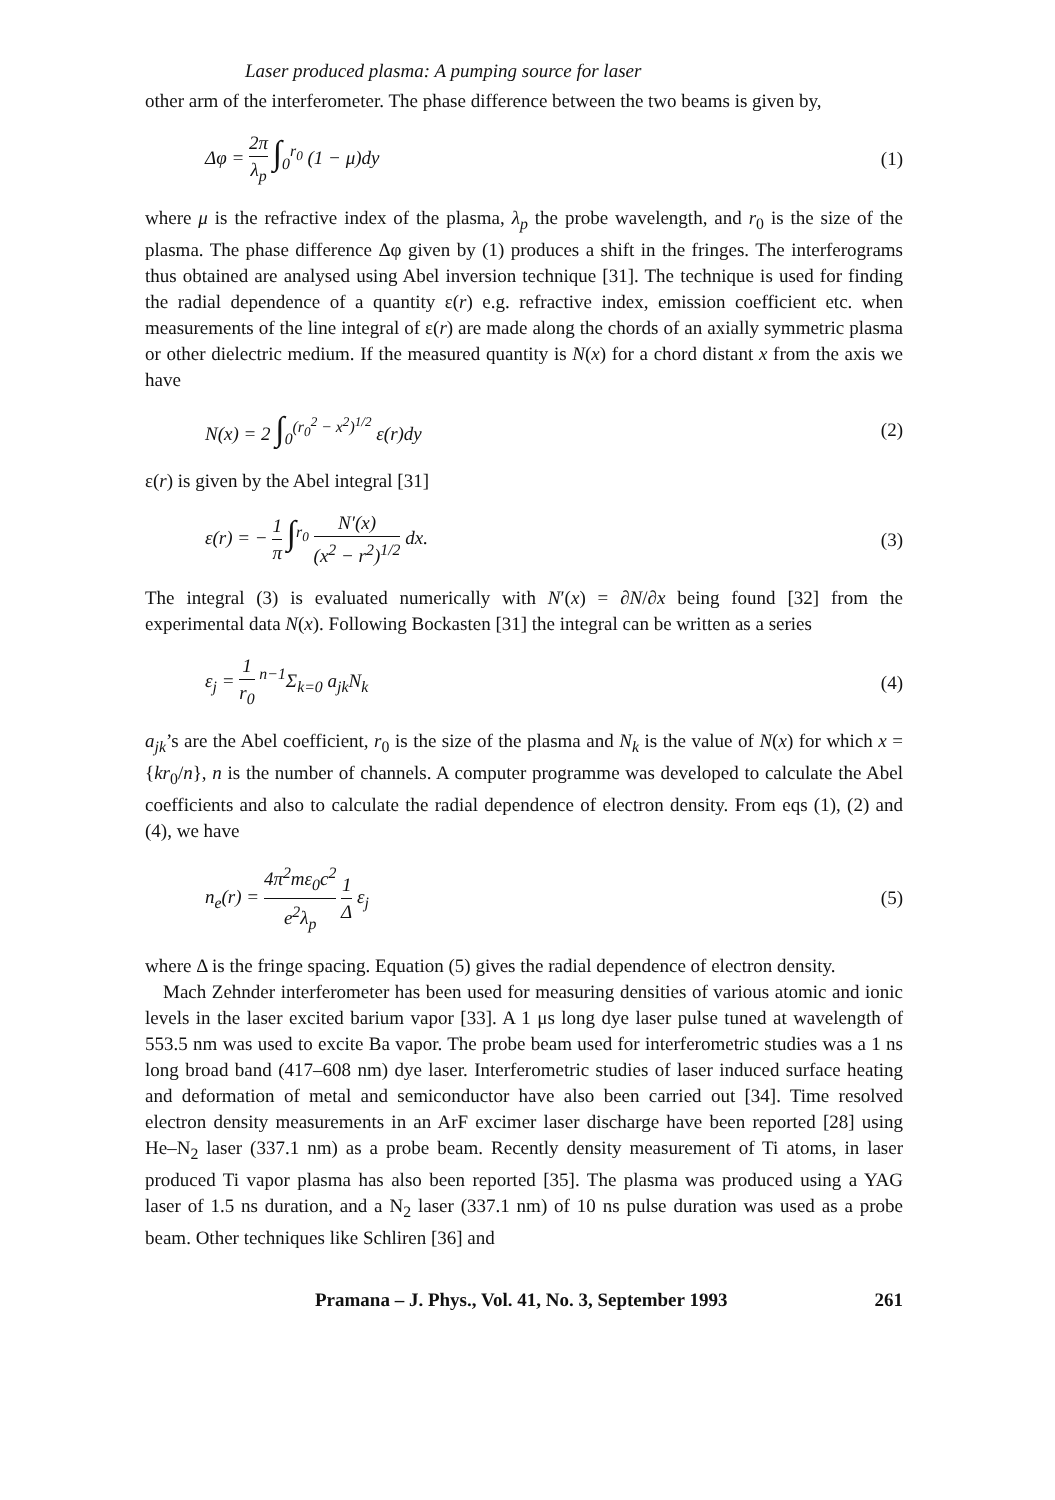Laser produced plasma: A pumping source for laser
other arm of the interferometer. The phase difference between the two beams is given by,
Δφ = 2π λ<sub>p</sub> ∫<sub>0</sub><sup>r<sub>0</sub></sup> (1 − μ)dy (1)
where μ is the refractive index of the plasma, λ<sub>p</sub> the probe wavelength, and r<sub>0</sub> is the size of the plasma. The phase difference Δφ given by (1) produces a shift in the fringes. The interferograms thus obtained are analysed using Abel inversion technique [31]. The technique is used for finding the radial dependence of a quantity ε(r) e.g. refractive index, emission coefficient etc. when measurements of the line integral of ε(r) are made along the chords of an axially symmetric plasma or other dielectric medium. If the measured quantity is N(x) for a chord distant x from the axis we have
N(x) = 2 ∫<sub>0</sub><sup>(r<sub>0</sub><sup>2</sup> − x<sup>2</sup>)<sup>1/2</sup></sup> ε(r)dy (2)
ε(r) is given by the Abel integral [31]
ε(r) = − 1 π ∫<sup>r<sub>0</sub></sup> N′(x) (x<sup>2</sup> − r<sup>2</sup>)<sup>1/2</sup> dx. (3)
The integral (3) is evaluated numerically with N′(x) = ∂N/∂x being found [32] from the experimental data N(x). Following Bockasten [31] the integral can be written as a series
ε<sub>j</sub> = 1 r<sub>0</sub> <sup>n−1</sup>Σ<sub>k=0</sub> a<sub>jk</sub>N<sub>k</sub> (4)
a<sub>jk</sub>’s are the Abel coefficient, r<sub>0</sub> is the size of the plasma and N<sub>k</sub> is the value of N(x) for which x = {kr<sub>0</sub>/n}, n is the number of channels. A computer programme was developed to calculate the Abel coefficients and also to calculate the radial dependence of electron density. From eqs (1), (2) and (4), we have
n<sub>e</sub>(r) = 4π<sup>2</sup>mε<sub>0</sub>c<sup>2</sup> e<sup>2</sup>λ<sub>p</sub> 1 Δ ε<sub>j</sub> (5)
where Δ is the fringe spacing. Equation (5) gives the radial dependence of electron density.
Mach Zehnder interferometer has been used for measuring densities of various atomic and ionic levels in the laser excited barium vapor [33]. A 1 μs long dye laser pulse tuned at wavelength of 553.5 nm was used to excite Ba vapor. The probe beam used for interferometric studies was a 1 ns long broad band (417–608 nm) dye laser. Interferometric studies of laser induced surface heating and deformation of metal and semiconductor have also been carried out [34]. Time resolved electron density measurements in an ArF excimer laser discharge have been reported [28] using He–N<sub>2</sub> laser (337.1 nm) as a probe beam. Recently density measurement of Ti atoms, in laser produced Ti vapor plasma has also been reported [35]. The plasma was produced using a YAG laser of 1.5 ns duration, and a N<sub>2</sub> laser (337.1 nm) of 10 ns pulse duration was used as a probe beam. Other techniques like Schliren [36] and
Pramana – J. Phys., Vol. 41, No. 3, September 1993 261